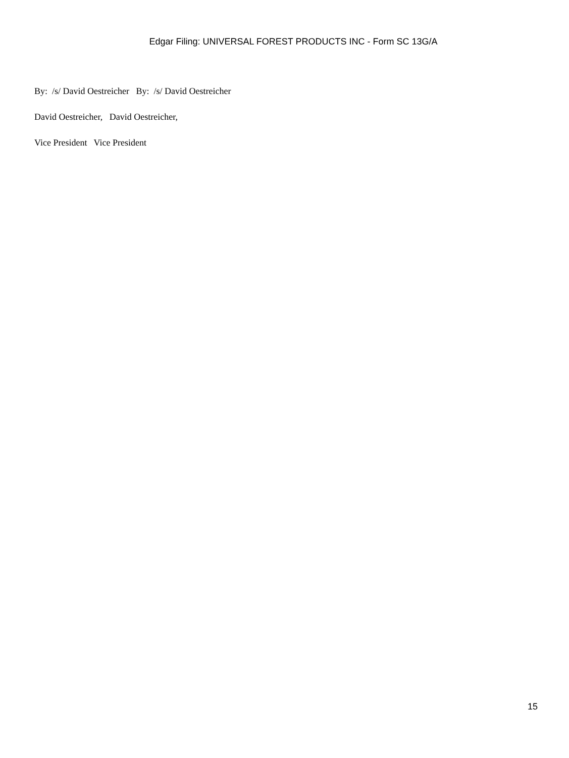Edgar Filing: UNIVERSAL FOREST PRODUCTS INC - Form SC 13G/A
By: /s/ David Oestreicher By: /s/ David Oestreicher
David Oestreicher, David Oestreicher,
Vice President Vice President
15